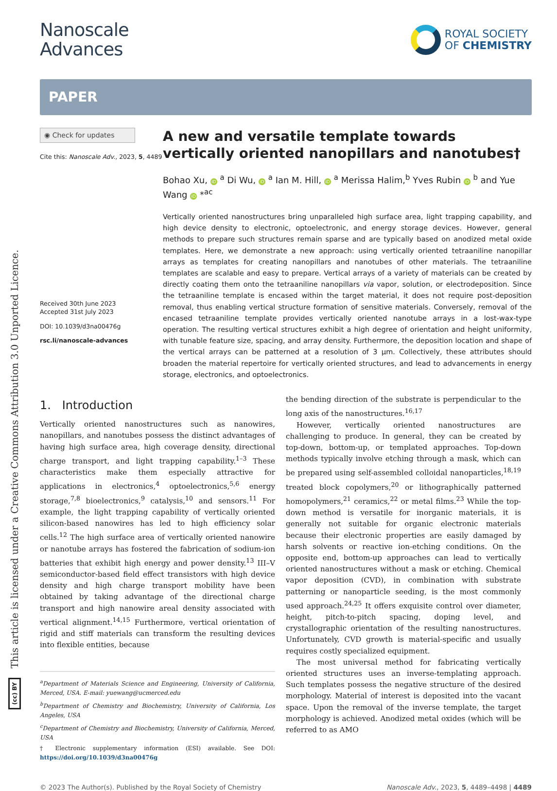This article is licensed under a Creative Commons Attribution 3.0 Unported Licence.
(cc) BY
Nanoscale
Advances
ROYAL SOCIETY
OF CHEMISTRY
PAPER
◉ Check for updates
Cite this: Nanoscale Adv., 2023, 5, 4489
Received 30th June 2023
Accepted 31st July 2023
DOI: 10.1039/d3na00476g
rsc.li/nanoscale-advances
A new and versatile template towards vertically oriented nanopillars and nanotubes†
Bohao Xu, iD <sup>a</sup> Di Wu, iD <sup>a</sup> Ian M. Hill, iD <sup>a</sup> Merissa Halim,<sup>b</sup> Yves Rubin iD <sup>b</sup> and Yue Wang iD *<sup>ac</sup>
Vertically oriented nanostructures bring unparalleled high surface area, light trapping capability, and high device density to electronic, optoelectronic, and energy storage devices. However, general methods to prepare such structures remain sparse and are typically based on anodized metal oxide templates. Here, we demonstrate a new approach: using vertically oriented tetraaniline nanopillar arrays as templates for creating nanopillars and nanotubes of other materials. The tetraaniline templates are scalable and easy to prepare. Vertical arrays of a variety of materials can be created by directly coating them onto the tetraaniline nanopillars via vapor, solution, or electrodeposition. Since the tetraaniline template is encased within the target material, it does not require post-deposition removal, thus enabling vertical structure formation of sensitive materials. Conversely, removal of the encased tetraaniline template provides vertically oriented nanotube arrays in a lost-wax-type operation. The resulting vertical structures exhibit a high degree of orientation and height uniformity, with tunable feature size, spacing, and array density. Furthermore, the deposition location and shape of the vertical arrays can be patterned at a resolution of 3 μm. Collectively, these attributes should broaden the material repertoire for vertically oriented structures, and lead to advancements in energy storage, electronics, and optoelectronics.
1. Introduction
Vertically oriented nanostructures such as nanowires, nanopillars, and nanotubes possess the distinct advantages of having high surface area, high coverage density, directional charge transport, and light trapping capability.<sup>1–3</sup> These characteristics make them especially attractive for applications in electronics,<sup>4</sup> optoelectronics,<sup>5,6</sup> energy storage,<sup>7,8</sup> bioelectronics,<sup>9</sup> catalysis,<sup>10</sup> and sensors.<sup>11</sup> For example, the light trapping capability of vertically oriented silicon-based nanowires has led to high efficiency solar cells.<sup>12</sup> The high surface area of vertically oriented nanowire or nanotube arrays has fostered the fabrication of sodium-ion batteries that exhibit high energy and power density.<sup>13</sup> III–V semiconductor-based field effect transistors with high device density and high charge transport mobility have been obtained by taking advantage of the directional charge transport and high nanowire areal density associated with vertical alignment.<sup>14,15</sup> Furthermore, vertical orientation of rigid and stiff materials can transform the resulting devices into flexible entities, because
<sup>a</sup> Department of Materials Science and Engineering, University of California, Merced, USA. E-mail: yuewang@ucmerced.edu
<sup>b</sup> Department of Chemistry and Biochemistry, University of California, Los Angeles, USA
<sup>c</sup> Department of Chemistry and Biochemistry, University of California, Merced, USA
† Electronic supplementary information (ESI) available. See DOI: https://doi.org/10.1039/d3na00476g
the bending direction of the substrate is perpendicular to the long axis of the nanostructures.<sup>16,17</sup>
However, vertically oriented nanostructures are challenging to produce. In general, they can be created by top-down, bottom-up, or templated approaches. Top-down methods typically involve etching through a mask, which can be prepared using self-assembled colloidal nanoparticles,<sup>18,19</sup> treated block copolymers,<sup>20</sup> or lithographically patterned homopolymers,<sup>21</sup> ceramics,<sup>22</sup> or metal films.<sup>23</sup> While the top-down method is versatile for inorganic materials, it is generally not suitable for organic electronic materials because their electronic properties are easily damaged by harsh solvents or reactive ion-etching conditions. On the opposite end, bottom-up approaches can lead to vertically oriented nanostructures without a mask or etching. Chemical vapor deposition (CVD), in combination with substrate patterning or nanoparticle seeding, is the most commonly used approach.<sup>24,25</sup> It offers exquisite control over diameter, height, pitch-to-pitch spacing, doping level, and crystallographic orientation of the resulting nanostructures. Unfortunately, CVD growth is material-specific and usually requires costly specialized equipment.
The most universal method for fabricating vertically oriented structures uses an inverse-templating approach. Such templates possess the negative structure of the desired morphology. Material of interest is deposited into the vacant space. Upon the removal of the inverse template, the target morphology is achieved. Anodized metal oxides (which will be referred to as AMO
© 2023 The Author(s). Published by the Royal Society of Chemistry Nanoscale Adv., 2023, 5, 4489–4498 | 4489